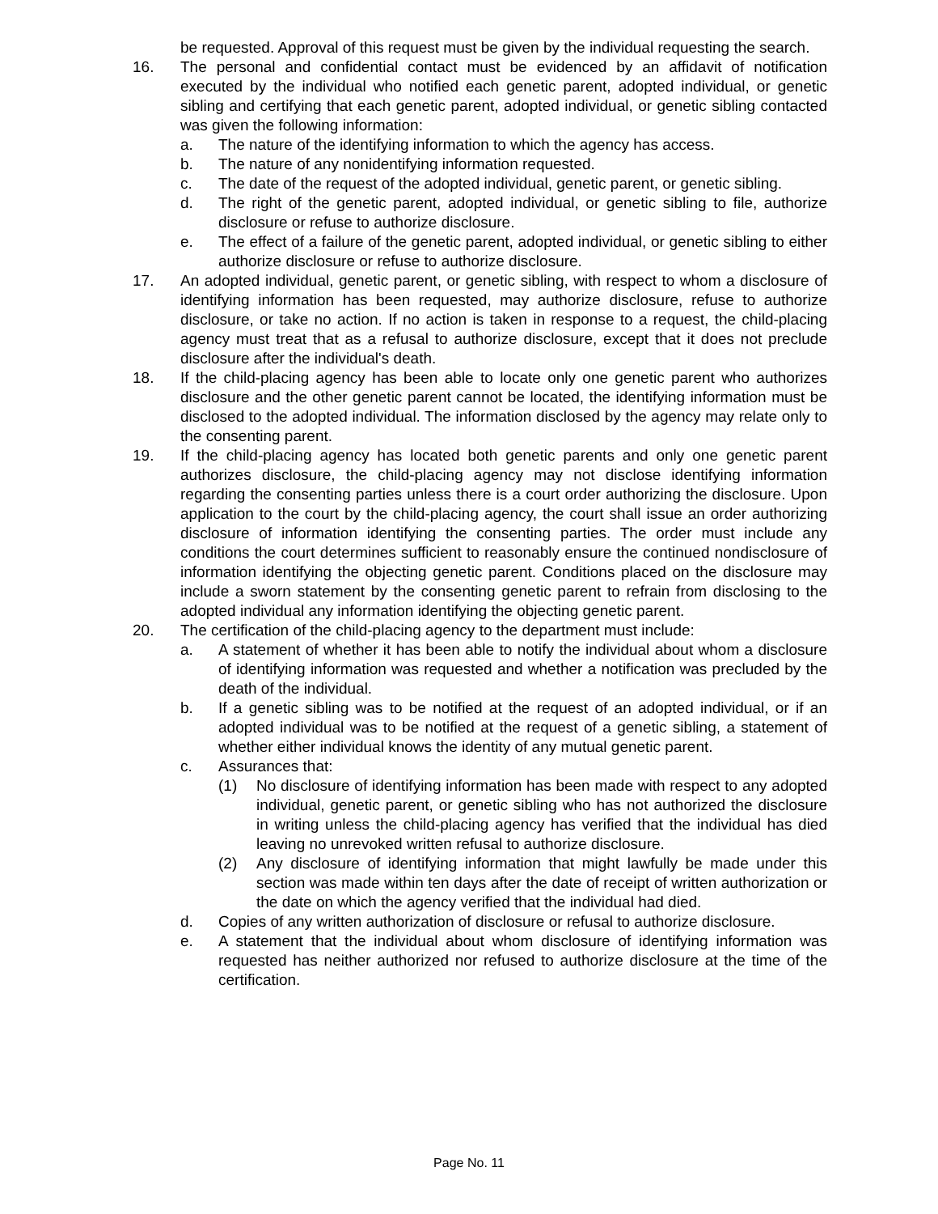be requested. Approval of this request must be given by the individual requesting the search.
16. The personal and confidential contact must be evidenced by an affidavit of notification executed by the individual who notified each genetic parent, adopted individual, or genetic sibling and certifying that each genetic parent, adopted individual, or genetic sibling contacted was given the following information:
a. The nature of the identifying information to which the agency has access.
b. The nature of any nonidentifying information requested.
c. The date of the request of the adopted individual, genetic parent, or genetic sibling.
d. The right of the genetic parent, adopted individual, or genetic sibling to file, authorize disclosure or refuse to authorize disclosure.
e. The effect of a failure of the genetic parent, adopted individual, or genetic sibling to either authorize disclosure or refuse to authorize disclosure.
17. An adopted individual, genetic parent, or genetic sibling, with respect to whom a disclosure of identifying information has been requested, may authorize disclosure, refuse to authorize disclosure, or take no action. If no action is taken in response to a request, the child-placing agency must treat that as a refusal to authorize disclosure, except that it does not preclude disclosure after the individual's death.
18. If the child-placing agency has been able to locate only one genetic parent who authorizes disclosure and the other genetic parent cannot be located, the identifying information must be disclosed to the adopted individual. The information disclosed by the agency may relate only to the consenting parent.
19. If the child-placing agency has located both genetic parents and only one genetic parent authorizes disclosure, the child-placing agency may not disclose identifying information regarding the consenting parties unless there is a court order authorizing the disclosure. Upon application to the court by the child-placing agency, the court shall issue an order authorizing disclosure of information identifying the consenting parties. The order must include any conditions the court determines sufficient to reasonably ensure the continued nondisclosure of information identifying the objecting genetic parent. Conditions placed on the disclosure may include a sworn statement by the consenting genetic parent to refrain from disclosing to the adopted individual any information identifying the objecting genetic parent.
20. The certification of the child-placing agency to the department must include:
a. A statement of whether it has been able to notify the individual about whom a disclosure of identifying information was requested and whether a notification was precluded by the death of the individual.
b. If a genetic sibling was to be notified at the request of an adopted individual, or if an adopted individual was to be notified at the request of a genetic sibling, a statement of whether either individual knows the identity of any mutual genetic parent.
c. Assurances that:
(1) No disclosure of identifying information has been made with respect to any adopted individual, genetic parent, or genetic sibling who has not authorized the disclosure in writing unless the child-placing agency has verified that the individual has died leaving no unrevoked written refusal to authorize disclosure.
(2) Any disclosure of identifying information that might lawfully be made under this section was made within ten days after the date of receipt of written authorization or the date on which the agency verified that the individual had died.
d. Copies of any written authorization of disclosure or refusal to authorize disclosure.
e. A statement that the individual about whom disclosure of identifying information was requested has neither authorized nor refused to authorize disclosure at the time of the certification.
Page No. 11